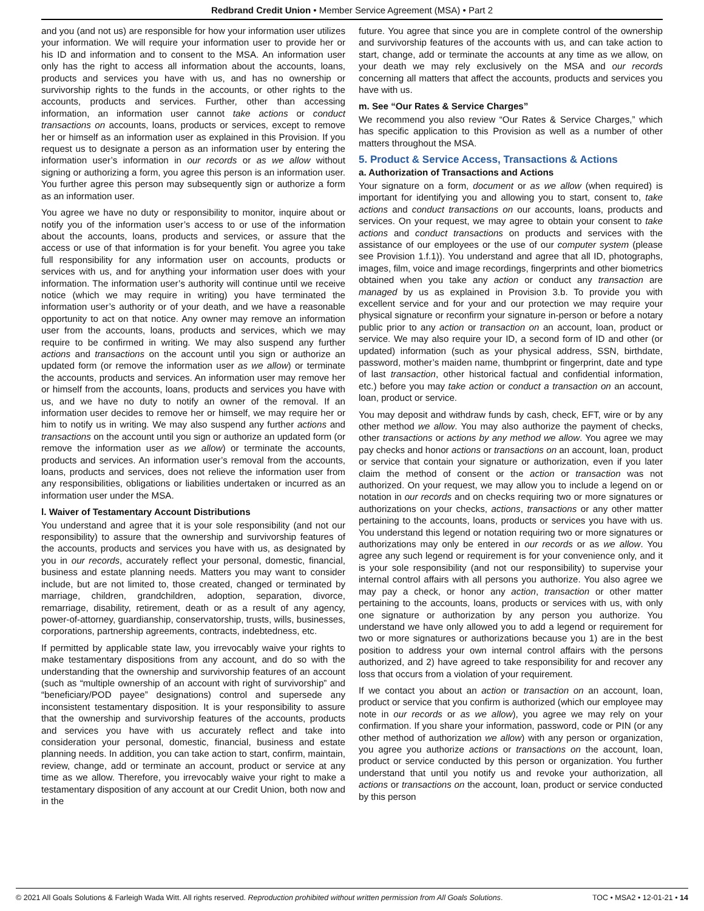Redbrand Credit Union • Member Service Agreement (MSA) • Part 2
and you (and not us) are responsible for how your information user utilizes your information. We will require your information user to provide her or his ID and information and to consent to the MSA. An information user only has the right to access all information about the accounts, loans, products and services you have with us, and has no ownership or survivorship rights to the funds in the accounts, or other rights to the accounts, products and services. Further, other than accessing information, an information user cannot take actions or conduct transactions on accounts, loans, products or services, except to remove her or himself as an information user as explained in this Provision. If you request us to designate a person as an information user by entering the information user’s information in our records or as we allow without signing or authorizing a form, you agree this person is an information user. You further agree this person may subsequently sign or authorize a form as an information user.
You agree we have no duty or responsibility to monitor, inquire about or notify you of the information user’s access to or use of the information about the accounts, loans, products and services, or assure that the access or use of that information is for your benefit. You agree you take full responsibility for any information user on accounts, products or services with us, and for anything your information user does with your information. The information user’s authority will continue until we receive notice (which we may require in writing) you have terminated the information user’s authority or of your death, and we have a reasonable opportunity to act on that notice. Any owner may remove an information user from the accounts, loans, products and services, which we may require to be confirmed in writing. We may also suspend any further actions and transactions on the account until you sign or authorize an updated form (or remove the information user as we allow) or terminate the accounts, products and services. An information user may remove her or himself from the accounts, loans, products and services you have with us, and we have no duty to notify an owner of the removal. If an information user decides to remove her or himself, we may require her or him to notify us in writing. We may also suspend any further actions and transactions on the account until you sign or authorize an updated form (or remove the information user as we allow) or terminate the accounts, products and services. An information user’s removal from the accounts, loans, products and services, does not relieve the information user from any responsibilities, obligations or liabilities undertaken or incurred as an information user under the MSA.
l. Waiver of Testamentary Account Distributions
You understand and agree that it is your sole responsibility (and not our responsibility) to assure that the ownership and survivorship features of the accounts, products and services you have with us, as designated by you in our records, accurately reflect your personal, domestic, financial, business and estate planning needs. Matters you may want to consider include, but are not limited to, those created, changed or terminated by marriage, children, grandchildren, adoption, separation, divorce, remarriage, disability, retirement, death or as a result of any agency, power-of-attorney, guardianship, conservatorship, trusts, wills, businesses, corporations, partnership agreements, contracts, indebtedness, etc.
If permitted by applicable state law, you irrevocably waive your rights to make testamentary dispositions from any account, and do so with the understanding that the ownership and survivorship features of an account (such as “multiple ownership of an account with right of survivorship” and “beneficiary/POD payee” designations) control and supersede any inconsistent testamentary disposition. It is your responsibility to assure that the ownership and survivorship features of the accounts, products and services you have with us accurately reflect and take into consideration your personal, domestic, financial, business and estate planning needs. In addition, you can take action to start, confirm, maintain, review, change, add or terminate an account, product or service at any time as we allow. Therefore, you irrevocably waive your right to make a testamentary disposition of any account at our Credit Union, both now and in the
future. You agree that since you are in complete control of the ownership and survivorship features of the accounts with us, and can take action to start, change, add or terminate the accounts at any time as we allow, on your death we may rely exclusively on the MSA and our records concerning all matters that affect the accounts, products and services you have with us.
m. See “Our Rates & Service Charges”
We recommend you also review “Our Rates & Service Charges,” which has specific application to this Provision as well as a number of other matters throughout the MSA.
5. Product & Service Access, Transactions & Actions
a. Authorization of Transactions and Actions
Your signature on a form, document or as we allow (when required) is important for identifying you and allowing you to start, consent to, take actions and conduct transactions on our accounts, loans, products and services. On your request, we may agree to obtain your consent to take actions and conduct transactions on products and services with the assistance of our employees or the use of our computer system (please see Provision 1.f.1)). You understand and agree that all ID, photographs, images, film, voice and image recordings, fingerprints and other biometrics obtained when you take any action or conduct any transaction are managed by us as explained in Provision 3.b. To provide you with excellent service and for your and our protection we may require your physical signature or reconfirm your signature in-person or before a notary public prior to any action or transaction on an account, loan, product or service. We may also require your ID, a second form of ID and other (or updated) information (such as your physical address, SSN, birthdate, password, mother’s maiden name, thumbprint or fingerprint, date and type of last transaction, other historical factual and confidential information, etc.) before you may take action or conduct a transaction on an account, loan, product or service.
You may deposit and withdraw funds by cash, check, EFT, wire or by any other method we allow. You may also authorize the payment of checks, other transactions or actions by any method we allow. You agree we may pay checks and honor actions or transactions on an account, loan, product or service that contain your signature or authorization, even if you later claim the method of consent or the action or transaction was not authorized. On your request, we may allow you to include a legend on or notation in our records and on checks requiring two or more signatures or authorizations on your checks, actions, transactions or any other matter pertaining to the accounts, loans, products or services you have with us. You understand this legend or notation requiring two or more signatures or authorizations may only be entered in our records or as we allow. You agree any such legend or requirement is for your convenience only, and it is your sole responsibility (and not our responsibility) to supervise your internal control affairs with all persons you authorize. You also agree we may pay a check, or honor any action, transaction or other matter pertaining to the accounts, loans, products or services with us, with only one signature or authorization by any person you authorize. You understand we have only allowed you to add a legend or requirement for two or more signatures or authorizations because you 1) are in the best position to address your own internal control affairs with the persons authorized, and 2) have agreed to take responsibility for and recover any loss that occurs from a violation of your requirement.
If we contact you about an action or transaction on an account, loan, product or service that you confirm is authorized (which our employee may note in our records or as we allow), you agree we may rely on your confirmation. If you share your information, password, code or PIN (or any other method of authorization we allow) with any person or organization, you agree you authorize actions or transactions on the account, loan, product or service conducted by this person or organization. You further understand that until you notify us and revoke your authorization, all actions or transactions on the account, loan, product or service conducted by this person
© 2021 All Goals Solutions & Farleigh Wada Witt. All rights reserved. Reproduction prohibited without written permission from All Goals Solutions. TOC • MSA2 • 12-01-21 • 14